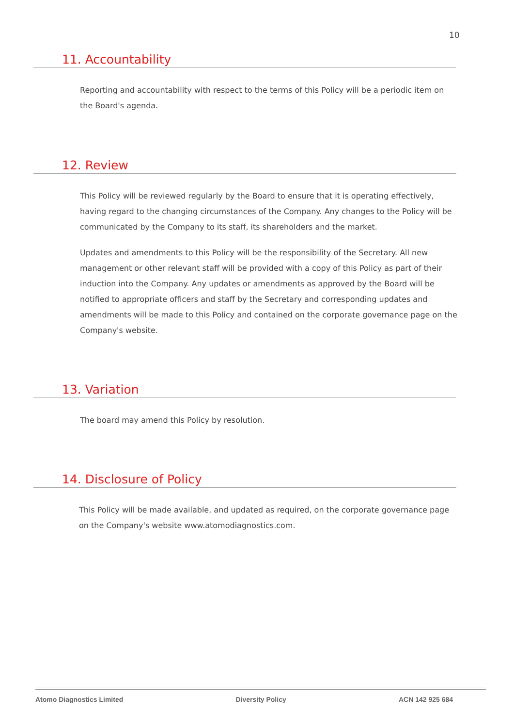10
11. Accountability
Reporting and accountability with respect to the terms of this Policy will be a periodic item on the Board's agenda.
12. Review
This Policy will be reviewed regularly by the Board to ensure that it is operating effectively, having regard to the changing circumstances of the Company. Any changes to the Policy will be communicated by the Company to its staff, its shareholders and the market.
Updates and amendments to this Policy will be the responsibility of the Secretary. All new management or other relevant staff will be provided with a copy of this Policy as part of their induction into the Company. Any updates or amendments as approved by the Board will be notified to appropriate officers and staff by the Secretary and corresponding updates and amendments will be made to this Policy and contained on the corporate governance page on the Company's website.
13. Variation
The board may amend this Policy by resolution.
14. Disclosure of Policy
This Policy will be made available, and updated as required, on the corporate governance page on the Company's website www.atomodiagnostics.com.
Atomo Diagnostics Limited Diversity Policy ACN 142 925 684